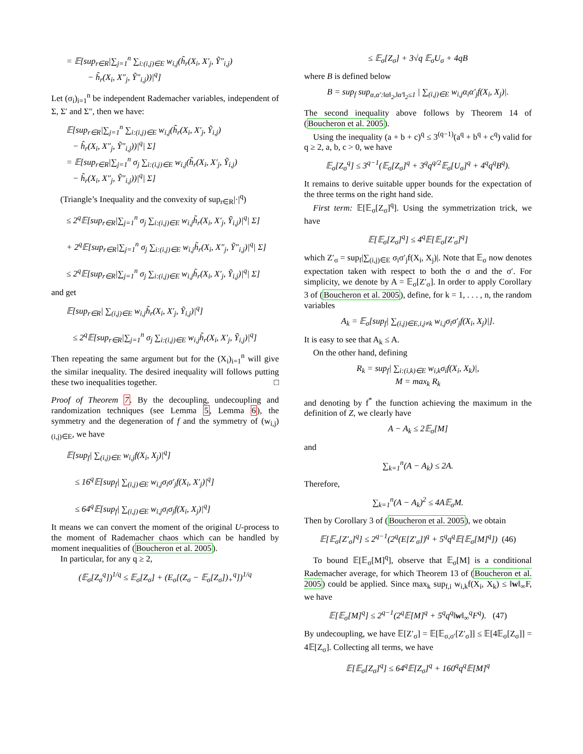= 𝔼[sup<sub>r∈R</sub>|∑<sub>j=1</sub><sup>n</sup> ∑<sub>i:(i,j)∈E</sub> w<sub>i,j</sub>(h̃<sub>r</sub>(X<sub>i</sub>, X′<sub>j</sub>, Ỹ″<sub>i,j</sub>)
− h̃<sub>r</sub>(X<sub>i</sub>, X″<sub>j</sub>, Ỹ″<sub>i,j</sub>))|<sup>q</sup>]
Let (σ<sub>i</sub>)<sub>i=1</sub><sup>n</sup> be independent Rademacher variables, independent of Σ, Σ′ and Σ″, then we have:
𝔼[sup<sub>r∈R</sub>|∑<sub>j=1</sub><sup>n</sup> ∑<sub>i:(i,j)∈E</sub> w<sub>i,j</sub>(h̃<sub>r</sub>(X<sub>i</sub>, X′<sub>j</sub>, Ỹ<sub>i,j</sub>)
− h̃<sub>r</sub>(X<sub>i</sub>, X″<sub>j</sub>, Ỹ″<sub>i,j</sub>))|<sup>q</sup>| Σ]
= 𝔼[sup<sub>r∈R</sub>|∑<sub>j=1</sub><sup>n</sup> σ<sub>j</sub> ∑<sub>i:(i,j)∈E</sub> w<sub>i,j</sub>(h̃<sub>r</sub>(X<sub>i</sub>, X′<sub>j</sub>, Ỹ<sub>i,j</sub>)
− h̃<sub>r</sub>(X<sub>i</sub>, X″<sub>j</sub>, Ỹ″<sub>i,j</sub>))|<sup>q</sup>| Σ]
(Triangle’s Inequality and the convexity of sup<sub>r∈R</sub>|·|<sup>q</sup>)
≤ 2<sup>q</sup>𝔼[sup<sub>r∈R</sub>|∑<sub>j=1</sub><sup>n</sup> σ<sub>j</sub> ∑<sub>i:(i,j)∈E</sub> w<sub>i,j</sub>h̃<sub>r</sub>(X<sub>i</sub>, X′<sub>j</sub>, Ỹ<sub>i,j</sub>)|<sup>q</sup>| Σ]
+ 2<sup>q</sup>𝔼[sup<sub>r∈R</sub>|∑<sub>j=1</sub><sup>n</sup> σ<sub>j</sub> ∑<sub>i:(i,j)∈E</sub> w<sub>i,j</sub>h̃<sub>r</sub>(X<sub>i</sub>, X″<sub>j</sub>, Ỹ″<sub>i,j</sub>)|<sup>q</sup>| Σ]
≤ 2<sup>q</sup>𝔼[sup<sub>r∈R</sub>|∑<sub>j=1</sub><sup>n</sup> σ<sub>j</sub> ∑<sub>i:(i,j)∈E</sub> w<sub>i,j</sub>h̃<sub>r</sub>(X<sub>i</sub>, X′<sub>j</sub>, Ỹ<sub>i,j</sub>)|<sup>q</sup>| Σ]
and get
𝔼[sup<sub>r∈R</sub>| ∑<sub>(i,j)∈E</sub> w<sub>i,j</sub>h̃<sub>r</sub>(X<sub>i</sub>, X′<sub>j</sub>, Ỹ<sub>i,j</sub>)|<sup>q</sup>]
≤ 2<sup>q</sup>𝔼[sup<sub>r∈R</sub>|∑<sub>j=1</sub><sup>n</sup> σ<sub>j</sub> ∑<sub>i:(i,j)∈E</sub> w<sub>i,j</sub>h̃<sub>r</sub>(X<sub>i</sub>, X′<sub>j</sub>, Ỹ<sub>i,j</sub>)|<sup>q</sup>]
Then repeating the same argument but for the (X<sub>i</sub>)<sub>i=1</sub><sup>n</sup> will give the similar inequality. The desired inequality will follows putting these two inequalities together. □
Proof of Theorem 7. By the decoupling, undecoupling and randomization techniques (see Lemma 5, Lemma 6), the symmetry and the degeneration of f and the symmetry of (w<sub>i,j</sub>)<sub>(i,j)∈E</sub>, we have
𝔼[sup<sub>f</sub>| ∑<sub>(i,j)∈E</sub> w<sub>i,j</sub>f(X<sub>i</sub>, X<sub>j</sub>)|<sup>q</sup>]
≤ 16<sup>q</sup>𝔼[sup<sub>f</sub>| ∑<sub>(i,j)∈E</sub> w<sub>i,j</sub>σ<sub>i</sub>σ′<sub>j</sub>f(X<sub>i</sub>, X′<sub>j</sub>)|<sup>q</sup>]
≤ 64<sup>q</sup>𝔼[sup<sub>f</sub>| ∑<sub>(i,j)∈E</sub> w<sub>i,j</sub>σ<sub>i</sub>σ<sub>j</sub>f(X<sub>i</sub>, X<sub>j</sub>)|<sup>q</sup>]
It means we can convert the moment of the original U-process to the moment of Rademacher chaos which can be handled by moment inequalities of (Boucheron et al. 2005).
In particular, for any q ≥ 2,
(𝔼<sub>σ</sub>[Z<sub>σ</sub><sup>q</sup>])<sup>1/q</sup> ≤ 𝔼<sub>σ</sub>[Z<sub>σ</sub>] + (E<sub>σ</sub>[(Z<sub>σ</sub> − 𝔼<sub>σ</sub>[Z<sub>σ</sub>])<sub>+</sub><sup>q</sup>])<sup>1/q</sup>
≤ 𝔼<sub>σ</sub>[Z<sub>σ</sub>] + 3√q 𝔼<sub>σ</sub>U<sub>σ</sub> + 4qB
where B is defined below
B = sup<sub>f</sub> sup<sub>α,α′:‖α‖<sub>2</sub>,‖α′‖<sub>2</sub>≤1</sub> | ∑<sub>(i,j)∈E</sub> w<sub>i,j</sub>α<sub>i</sub>α′<sub>j</sub>f(X<sub>i</sub>, X<sub>j</sub>)|.
The second inequality above follows by Theorem 14 of (Boucheron et al. 2005).
Using the inequality (a + b + c)<sup>q</sup> ≤ 3<sup>(q−1)</sup>(a<sup>q</sup> + b<sup>q</sup> + c<sup>q</sup>) valid for q ≥ 2, a, b, c > 0, we have
𝔼<sub>σ</sub>[Z<sub>σ</sub><sup>q</sup>] ≤ 3<sup>q−1</sup>(𝔼<sub>σ</sub>[Z<sub>σ</sub>]<sup>q</sup> + 3<sup>q</sup>q<sup>q/2</sup>𝔼<sub>σ</sub>[U<sub>σ</sub>]<sup>q</sup> + 4<sup>q</sup>q<sup>q</sup>B<sup>q</sup>).
It remains to derive suitable upper bounds for the expectation of the three terms on the right hand side.
First term: 𝔼[𝔼<sub>σ</sub>[Z<sub>σ</sub>]<sup>q</sup>]. Using the symmetrization trick, we have
𝔼[𝔼<sub>σ</sub>[Z<sub>σ</sub>]<sup>q</sup>] ≤ 4<sup>q</sup>𝔼[𝔼<sub>σ</sub>[Z′<sub>σ</sub>]<sup>q</sup>]
which Z′<sub>σ</sub> = sup<sub>f</sub>|∑<sub>(i,j)∈E</sub> σ<sub>i</sub>σ′<sub>j</sub>f(X<sub>i</sub>, X<sub>j</sub>)|. Note that 𝔼<sub>σ</sub> now denotes expectation taken with respect to both the σ and the σ′. For simplicity, we denote by A = 𝔼<sub>σ</sub>[Z′<sub>σ</sub>]. In order to apply Corollary 3 of (Boucheron et al. 2005), define, for k = 1, . . . , n, the random variables
A<sub>k</sub> = 𝔼<sub>σ</sub>[sup<sub>f</sub>| ∑<sub>(i,j)∈E,i,j≠k</sub> w<sub>i,j</sub>σ<sub>i</sub>σ′<sub>j</sub>f(X<sub>i</sub>, X<sub>j</sub>)|].
It is easy to see that A<sub>k</sub> ≤ A.
On the other hand, defining
R<sub>k</sub> = sup<sub>f</sub>| ∑<sub>i:(i,k)∈E</sub> w<sub>i,k</sub>σ<sub>i</sub>f(X<sub>i</sub>, X<sub>k</sub>)|,
M = max<sub>k</sub> R<sub>k</sub>
and denoting by f<sup>*</sup> the function achieving the maximum in the definition of Z, we clearly have
A − A<sub>k</sub> ≤ 2𝔼<sub>σ</sub>[M]
and
∑<sub>k=1</sub><sup>n</sup>(A − A<sub>k</sub>) ≤ 2A.
Therefore,
∑<sub>k=1</sub><sup>n</sup>(A − A<sub>k</sub>)<sup>2</sup> ≤ 4A𝔼<sub>σ</sub>M.
Then by Corollary 3 of (Boucheron et al. 2005), we obtain
𝔼[𝔼<sub>σ</sub>[Z′<sub>σ</sub>]<sup>q</sup>] ≤ 2<sup>q−1</sup>(2<sup>q</sup>(E[Z′<sub>σ</sub>])<sup>q</sup> + 5<sup>q</sup>q<sup>q</sup>𝔼[𝔼<sub>σ</sub>[M]<sup>q</sup>]) (46)
To bound 𝔼[𝔼<sub>σ</sub>[M]<sup>q</sup>], observe that 𝔼<sub>σ</sub>[M] is a conditional Rademacher average, for which Theorem 13 of (Boucheron et al. 2005) could be applied. Since max<sub>k</sub> sup<sub>f,i</sub> w<sub>i,k</sub>f(X<sub>i</sub>, X<sub>k</sub>) ≤ ‖w‖<sub>∞</sub>F, we have
𝔼[𝔼<sub>σ</sub>[M]<sup>q</sup>] ≤ 2<sup>q−1</sup>(2<sup>q</sup>𝔼[M]<sup>q</sup> + 5<sup>q</sup>q<sup>q</sup>‖w‖<sub>∞</sub><sup>q</sup>F<sup>q</sup>). (47)
By undecoupling, we have 𝔼[Z′<sub>σ</sub>] = 𝔼[𝔼<sub>σ,σ′</sub>[Z′<sub>σ</sub>]] ≤ 𝔼[4𝔼<sub>σ</sub>[Z<sub>σ</sub>]] = 4𝔼[Z<sub>σ</sub>]. Collecting all terms, we have
𝔼[𝔼<sub>σ</sub>[Z<sub>σ</sub>]<sup>q</sup>] ≤ 64<sup>q</sup>𝔼[Z<sub>σ</sub>]<sup>q</sup> + 160<sup>q</sup>q<sup>q</sup>𝔼[M]<sup>q</sup>